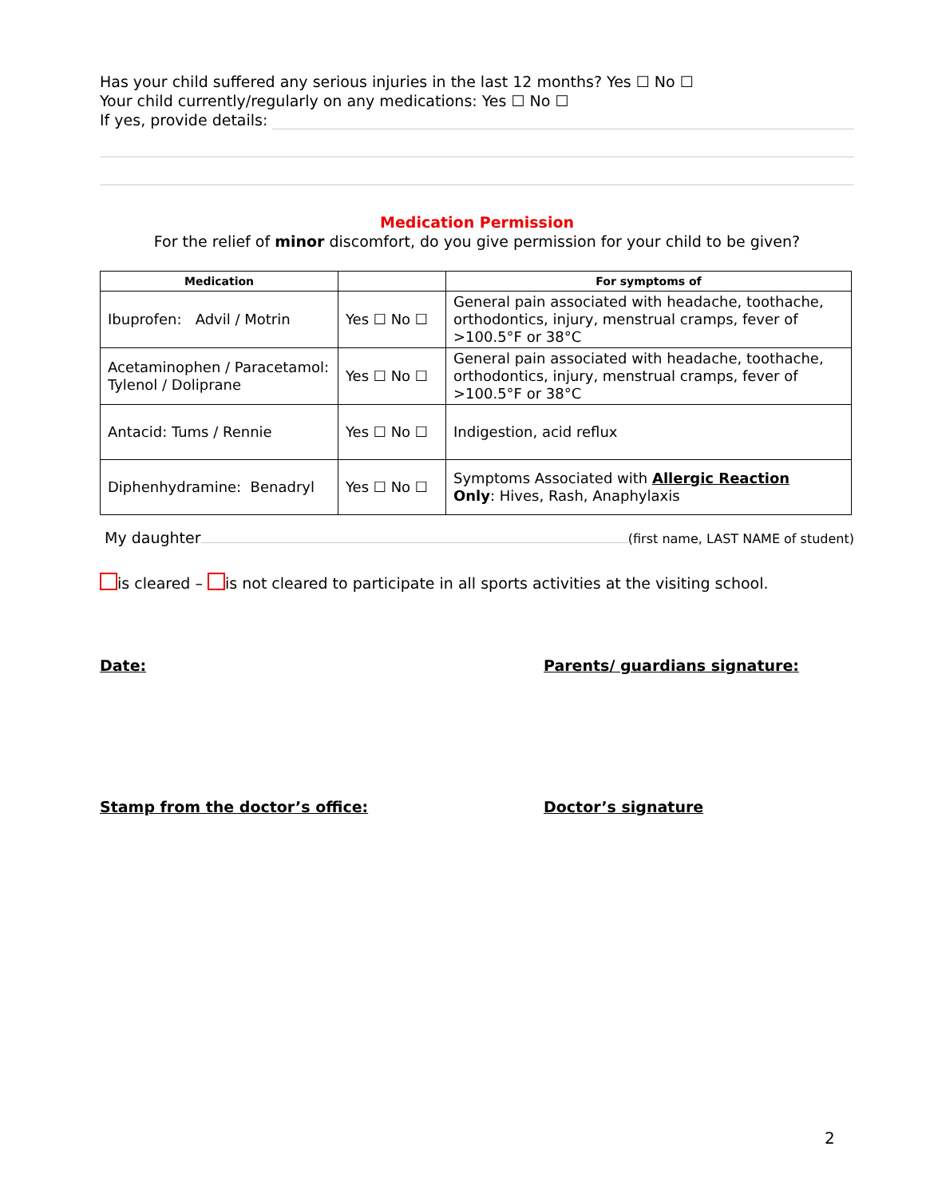Has your child suffered any serious injuries in the last 12 months? Yes ☐ No ☐
Your child currently/regularly on any medications: Yes ☐ No ☐
If yes, provide details:
Medication Permission
For the relief of minor discomfort, do you give permission for your child to be given?
| Medication | | For symptoms of |
| --- | --- | --- |
| Ibuprofen: Advil / Motrin | Yes ☐ No ☐ | General pain associated with headache, toothache, orthodontics, injury, menstrual cramps, fever of >100.5°F or 38°C |
| Acetaminophen / Paracetamol: Tylenol / Doliprane | Yes ☐ No ☐ | General pain associated with headache, toothache, orthodontics, injury, menstrual cramps, fever of >100.5°F or 38°C |
| Antacid: Tums / Rennie | Yes ☐ No ☐ | Indigestion, acid reflux |
| Diphenhydramine: Benadryl | Yes ☐ No ☐ | Symptoms Associated with Allergic Reaction Only : Hives, Rash, Anaphylaxis |
My daughter (first name, LAST NAME of student)
is cleared – is not cleared to participate in all sports activities at the visiting school.
Date: Parents/ guardians signature:
Stamp from the doctor’s office: Doctor’s signature
2